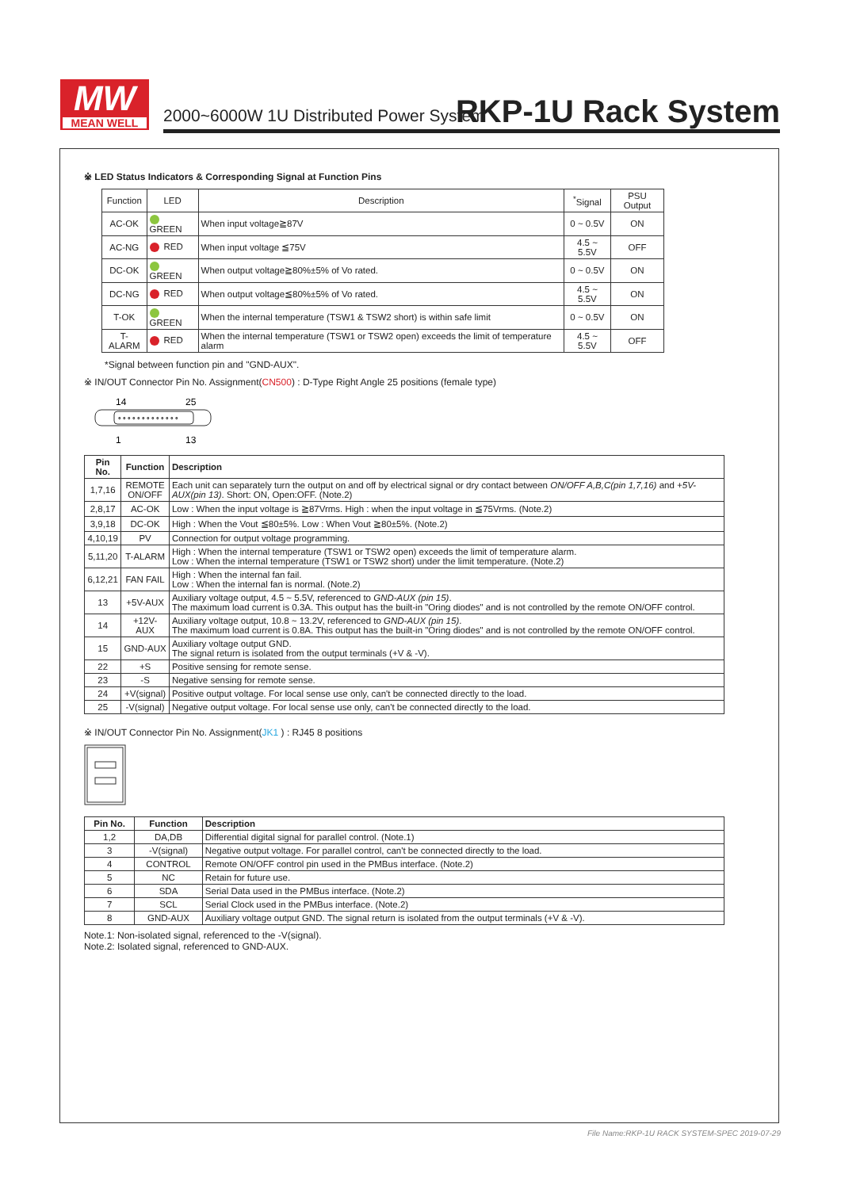MW
MEAN WELL
2000~6000W 1U Distributed Power System
RKP-1U Rack System
※ LED Status Indicators & Corresponding Signal at Function Pins
| Function | LED | Description | <sup>*</sup> Signal | PSU Output |
| AC-OK | GREEN | When input voltage≧87V | 0 ~ 0.5V | ON |
| AC-NG | RED | When input voltage ≦75V | 4.5 ~ 5.5V | OFF |
| DC-OK | GREEN | When output voltage≧80%±5% of Vo rated. | 0 ~ 0.5V | ON |
| DC-NG | RED | When output voltage≦80%±5% of Vo rated. | 4.5 ~ 5.5V | ON |
| T-OK | GREEN | When the internal temperature (TSW1 & TSW2 short) is within safe limit | 0 ~ 0.5V | ON |
| T-ALARM | RED | When the internal temperature (TSW1 or TSW2 open) exceeds the limit of temperature alarm | 4.5 ~ 5.5V | OFF |
*Signal between function pin and "GND-AUX".
※ IN/OUT Connector Pin No. Assignment(CN500) : D-Type Right Angle 25 positions (female type)
14
25
∘∘∘∘∘∘∘∘∘∘∘∘∘
1
13
| Pin No. | Function | Description |
| --- | --- | --- |
| 1,7,16 | REMOTE ON/OFF | Each unit can separately turn the output on and off by electrical signal or dry contact between ON/OFF A,B,C(pin 1,7,16) and +5V-AUX(pin 13) . Short: ON, Open:OFF. (Note.2) |
| 2,8,17 | AC-OK | Low : When the input voltage is ≧87Vrms. High : when the input voltage in ≦75Vrms. (Note.2) |
| 3,9,18 | DC-OK | High : When the Vout ≦80±5%. Low : When Vout ≧80±5%. (Note.2) |
| 4,10,19 | PV | Connection for output voltage programming. |
| 5,11,20 | T-ALARM | High : When the internal temperature (TSW1 or TSW2 open) exceeds the limit of temperature alarm. Low : When the internal temperature (TSW1 or TSW2 short) under the limit temperature. (Note.2) |
| 6,12,21 | FAN FAIL | High : When the internal fan fail. Low : When the internal fan is normal. (Note.2) |
| 13 | +5V-AUX | Auxiliary voltage output, 4.5 ~ 5.5V, referenced to GND-AUX (pin 15) . The maximum load current is 0.3A. This output has the built-in "Oring diodes" and is not controlled by the remote ON/OFF control. |
| 14 | +12V-AUX | Auxiliary voltage output, 10.8 ~ 13.2V, referenced to GND-AUX (pin 15) . The maximum load current is 0.8A. This output has the built-in "Oring diodes" and is not controlled by the remote ON/OFF control. |
| 15 | GND-AUX | Auxiliary voltage output GND. The signal return is isolated from the output terminals (+V & -V). |
| 22 | +S | Positive sensing for remote sense. |
| 23 | -S | Negative sensing for remote sense. |
| 24 | +V(signal) | Positive output voltage. For local sense use only, can't be connected directly to the load. |
| 25 | -V(signal) | Negative output voltage. For local sense use only, can't be connected directly to the load. |
※ IN/OUT Connector Pin No. Assignment(JK1 ) : RJ45 8 positions
| Pin No. | Function | Description |
| --- | --- | --- |
| 1,2 | DA,DB | Differential digital signal for parallel control. (Note.1) |
| 3 | -V(signal) | Negative output voltage. For parallel control, can't be connected directly to the load. |
| 4 | CONTROL | Remote ON/OFF control pin used in the PMBus interface. (Note.2) |
| 5 | NC | Retain for future use. |
| 6 | SDA | Serial Data used in the PMBus interface. (Note.2) |
| 7 | SCL | Serial Clock used in the PMBus interface. (Note.2) |
| 8 | GND-AUX | Auxiliary voltage output GND. The signal return is isolated from the output terminals (+V & -V). |
Note.1: Non-isolated signal, referenced to the -V(signal).
Note.2: Isolated signal, referenced to GND-AUX.
File Name:RKP-1U RACK SYSTEM-SPEC 2019-07-29